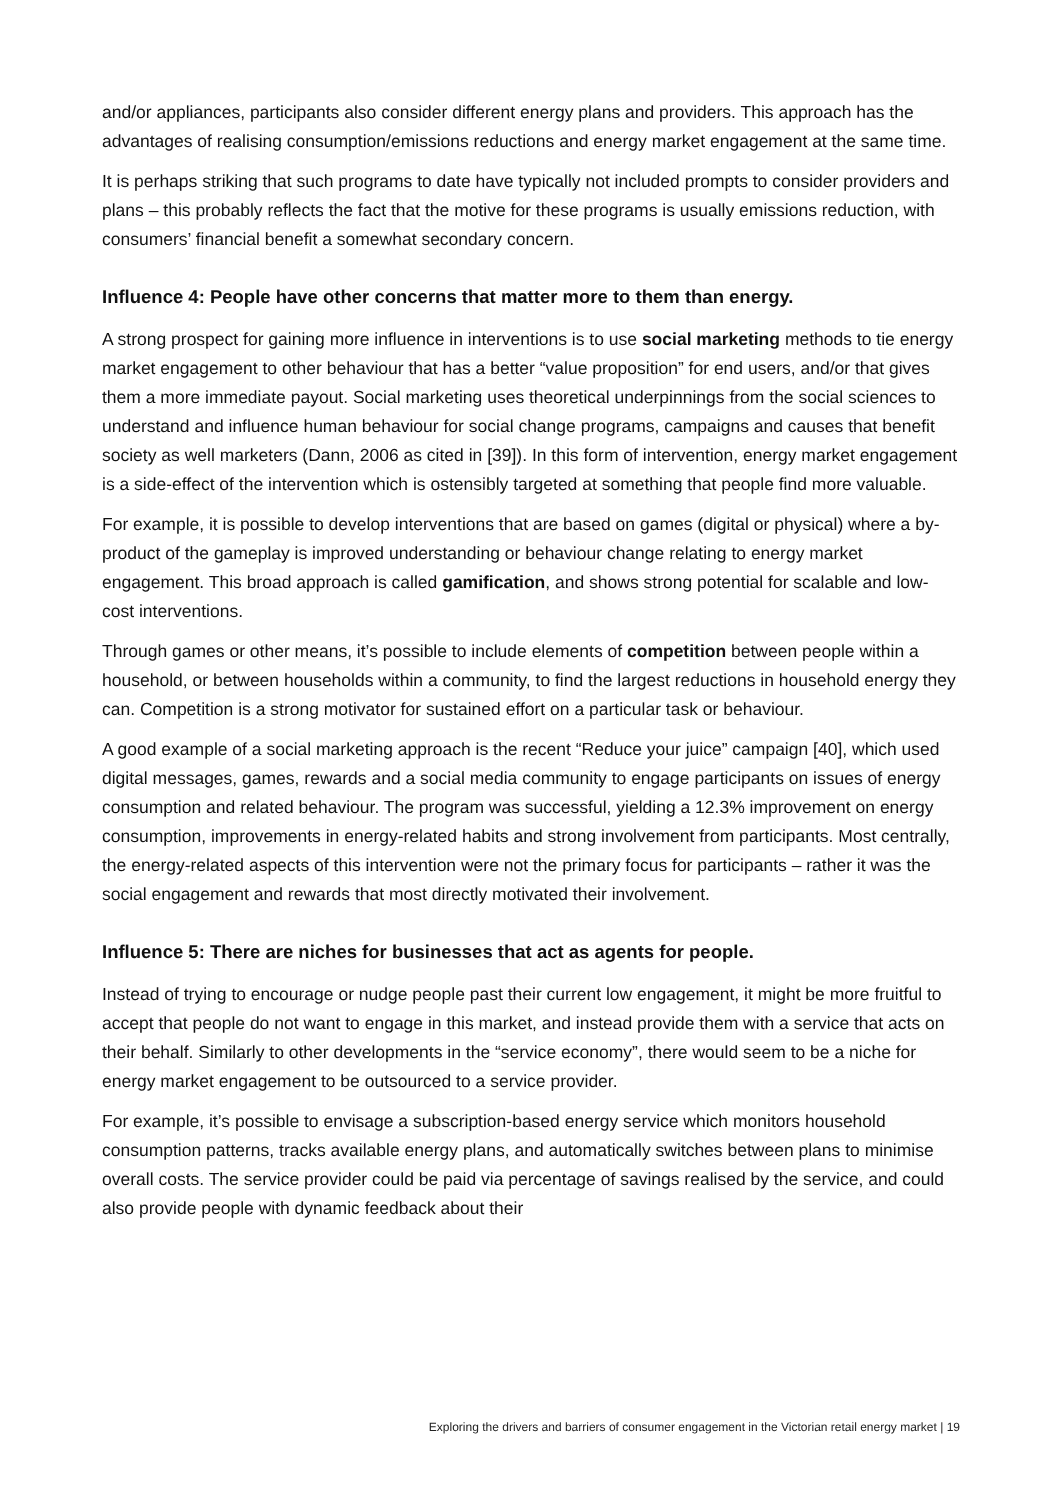and/or appliances, participants also consider different energy plans and providers. This approach has the advantages of realising consumption/emissions reductions and energy market engagement at the same time.
It is perhaps striking that such programs to date have typically not included prompts to consider providers and plans – this probably reflects the fact that the motive for these programs is usually emissions reduction, with consumers’ financial benefit a somewhat secondary concern.
Influence 4: People have other concerns that matter more to them than energy.
A strong prospect for gaining more influence in interventions is to use social marketing methods to tie energy market engagement to other behaviour that has a better “value proposition” for end users, and/or that gives them a more immediate payout. Social marketing uses theoretical underpinnings from the social sciences to understand and influence human behaviour for social change programs, campaigns and causes that benefit society as well marketers (Dann, 2006 as cited in [39]). In this form of intervention, energy market engagement is a side-effect of the intervention which is ostensibly targeted at something that people find more valuable.
For example, it is possible to develop interventions that are based on games (digital or physical) where a by-product of the gameplay is improved understanding or behaviour change relating to energy market engagement. This broad approach is called gamification, and shows strong potential for scalable and low-cost interventions.
Through games or other means, it’s possible to include elements of competition between people within a household, or between households within a community, to find the largest reductions in household energy they can. Competition is a strong motivator for sustained effort on a particular task or behaviour.
A good example of a social marketing approach is the recent “Reduce your juice” campaign [40], which used digital messages, games, rewards and a social media community to engage participants on issues of energy consumption and related behaviour. The program was successful, yielding a 12.3% improvement on energy consumption, improvements in energy-related habits and strong involvement from participants. Most centrally, the energy-related aspects of this intervention were not the primary focus for participants – rather it was the social engagement and rewards that most directly motivated their involvement.
Influence 5: There are niches for businesses that act as agents for people.
Instead of trying to encourage or nudge people past their current low engagement, it might be more fruitful to accept that people do not want to engage in this market, and instead provide them with a service that acts on their behalf. Similarly to other developments in the “service economy”, there would seem to be a niche for energy market engagement to be outsourced to a service provider.
For example, it’s possible to envisage a subscription-based energy service which monitors household consumption patterns, tracks available energy plans, and automatically switches between plans to minimise overall costs. The service provider could be paid via percentage of savings realised by the service, and could also provide people with dynamic feedback about their
Exploring the drivers and barriers of consumer engagement in the Victorian retail energy market | 19